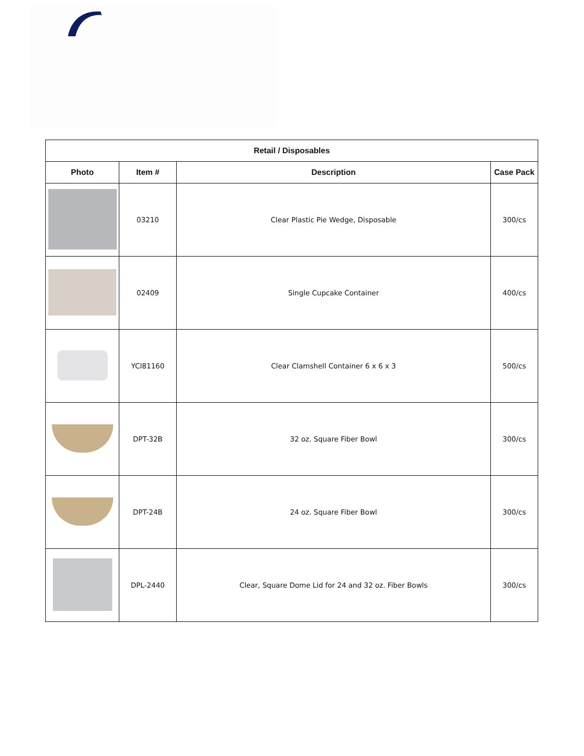| Retail / Disposables | | | |
| --- | --- | --- | --- |
| Photo | Item # | Description | Case Pack |
| | 03210 | Clear Plastic Pie Wedge, Disposable | 300/cs |
| | 02409 | Single Cupcake Container | 400/cs |
| | YCI81160 | Clear Clamshell Container 6 x 6 x 3 | 500/cs |
| | DPT-32B | 32 oz. Square Fiber Bowl | 300/cs |
| | DPT-24B | 24 oz. Square Fiber Bowl | 300/cs |
| | DPL-2440 | Clear, Square Dome Lid for 24 and 32 oz. Fiber Bowls | 300/cs |